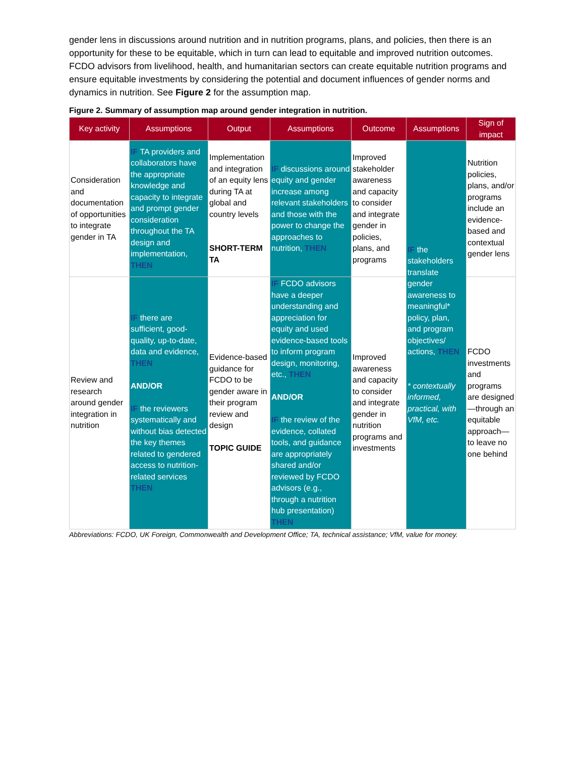gender lens in discussions around nutrition and in nutrition programs, plans, and policies, then there is an opportunity for these to be equitable, which in turn can lead to equitable and improved nutrition outcomes. FCDO advisors from livelihood, health, and humanitarian sectors can create equitable nutrition programs and ensure equitable investments by considering the potential and document influences of gender norms and dynamics in nutrition. See Figure 2 for the assumption map.
Figure 2. Summary of assumption map around gender integration in nutrition.
| Key activity | Assumptions | Output | Assumptions | Outcome | Assumptions | Sign of impact |
| --- | --- | --- | --- | --- | --- | --- |
| Consideration and documentation of opportunities to integrate gender in TA | IF TA providers and collaborators have the appropriate knowledge and capacity to integrate and prompt gender consideration throughout the TA design and implementation, THEN | Implementation and integration of an equity lens during TA at global and country levels SHORT-TERM TA | IF discussions around equity and gender increase among relevant stakeholders and those with the power to change the approaches to nutrition, THEN | Improved stakeholder awareness and capacity to consider and integrate gender in policies, plans, and programs | IF the stakeholders translate gender awareness to meaningful* policy, plan, and program objectives/ actions, THEN * contextually informed, practical, with VfM, etc. | Nutrition policies, plans, and/or programs include an evidence-based and contextual gender lens |
| Review and research around gender integration in nutrition | IF there are sufficient, good-quality, up-to-date, data and evidence, THEN AND/OR IF the reviewers systematically and without bias detected the key themes related to gendered access to nutrition-related services THEN | Evidence-based guidance for FCDO to be gender aware in their program review and design TOPIC GUIDE | IF FCDO advisors have a deeper understanding and appreciation for equity and used evidence-based tools to inform program design, monitoring, etc., THEN AND/OR IF the review of the evidence, collated tools, and guidance are appropriately shared and/or reviewed by FCDO advisors (e.g., through a nutrition hub presentation) THEN | Improved awareness and capacity to consider and integrate gender in nutrition programs and investments | | FCDO investments and programs are designed—through an equitable approach—to leave no one behind |
Abbreviations: FCDO, UK Foreign, Commonwealth and Development Office; TA, technical assistance; VfM, value for money.